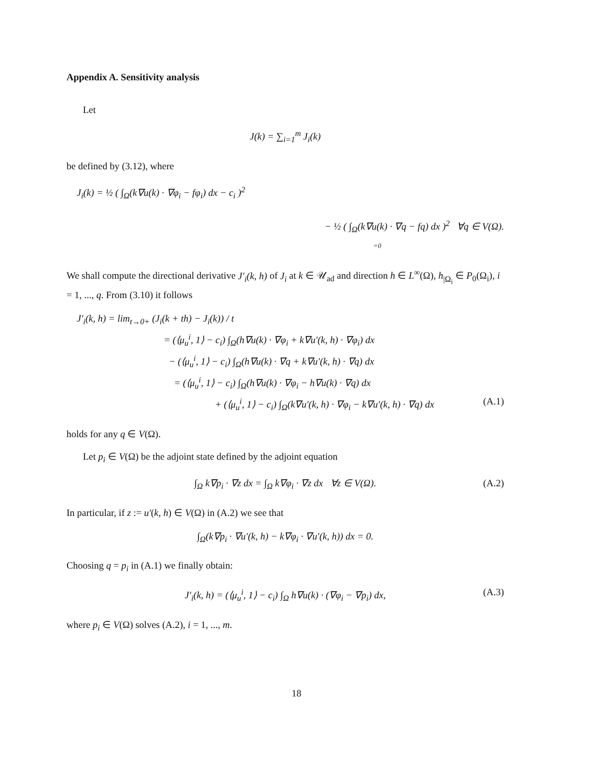Appendix A. Sensitivity analysis
Let
J(k) = ∑<sub>i=1</sub><sup>m</sup> J<sub>i</sub>(k)
be defined by (3.12), where
J<sub>i</sub>(k) = ½ ( ∫<sub>Ω</sub>(k∇u(k) · ∇φ<sub>i</sub> − fφ<sub>i</sub>) dx − c<sub>i</sub> )<sup>2</sup>
− ½ ( ∫<sub>Ω</sub>(k∇u(k) · ∇q − fq) dx )<sup>2</sup> ∀q ∈ V(Ω).
=0
We shall compute the directional derivative J′<sub>i</sub>(k, h) of J<sub>i</sub> at k ∈ 𝒰<sub>ad</sub> and direction h ∈ L<sup>∞</sup>(Ω), h<sub>|Ω<sub>i</sub></sub> ∈ P<sub>0</sub>(Ω<sub>i</sub>), i = 1, ..., q. From (3.10) it follows
J′<sub>i</sub>(k, h) = lim<sub>t→0+</sub> (J<sub>i</sub>(k + th) − J<sub>i</sub>(k)) / t
= (⟨μ<sub>u</sub><sup>i</sup>, 1⟩ − c<sub>i</sub>) ∫<sub>Ω</sub>(h∇u(k) · ∇φ<sub>i</sub> + k∇u′(k, h) · ∇φ<sub>i</sub>) dx
− (⟨μ<sub>u</sub><sup>i</sup>, 1⟩ − c<sub>i</sub>) ∫<sub>Ω</sub>(h∇u(k) · ∇q + k∇u′(k, h) · ∇q) dx
= (⟨μ<sub>u</sub><sup>i</sup>, 1⟩ − c<sub>i</sub>) ∫<sub>Ω</sub>(h∇u(k) · ∇φ<sub>i</sub> − h∇u(k) · ∇q) dx
+ (⟨μ<sub>u</sub><sup>i</sup>, 1⟩ − c<sub>i</sub>) ∫<sub>Ω</sub>(k∇u′(k, h) · ∇φ<sub>i</sub> − k∇u′(k, h) · ∇q) dx (A.1)
holds for any q ∈ V(Ω).
Let p<sub>i</sub> ∈ V(Ω) be the adjoint state defined by the adjoint equation
∫<sub>Ω</sub> k∇p<sub>i</sub> · ∇z dx = ∫<sub>Ω</sub> k∇φ<sub>i</sub> · ∇z dx ∀z ∈ V(Ω). (A.2)
In particular, if z := u′(k, h) ∈ V(Ω) in (A.2) we see that
∫<sub>Ω</sub>(k∇p<sub>i</sub> · ∇u′(k, h) − k∇φ<sub>i</sub> · ∇u′(k, h)) dx = 0.
Choosing q = p<sub>i</sub> in (A.1) we finally obtain:
J′<sub>i</sub>(k, h) = (⟨μ<sub>u</sub><sup>i</sup>, 1⟩ − c<sub>i</sub>) ∫<sub>Ω</sub> h∇u(k) · (∇φ<sub>i</sub> − ∇p<sub>i</sub>) dx, (A.3)
where p<sub>i</sub> ∈ V(Ω) solves (A.2), i = 1, ..., m.
18